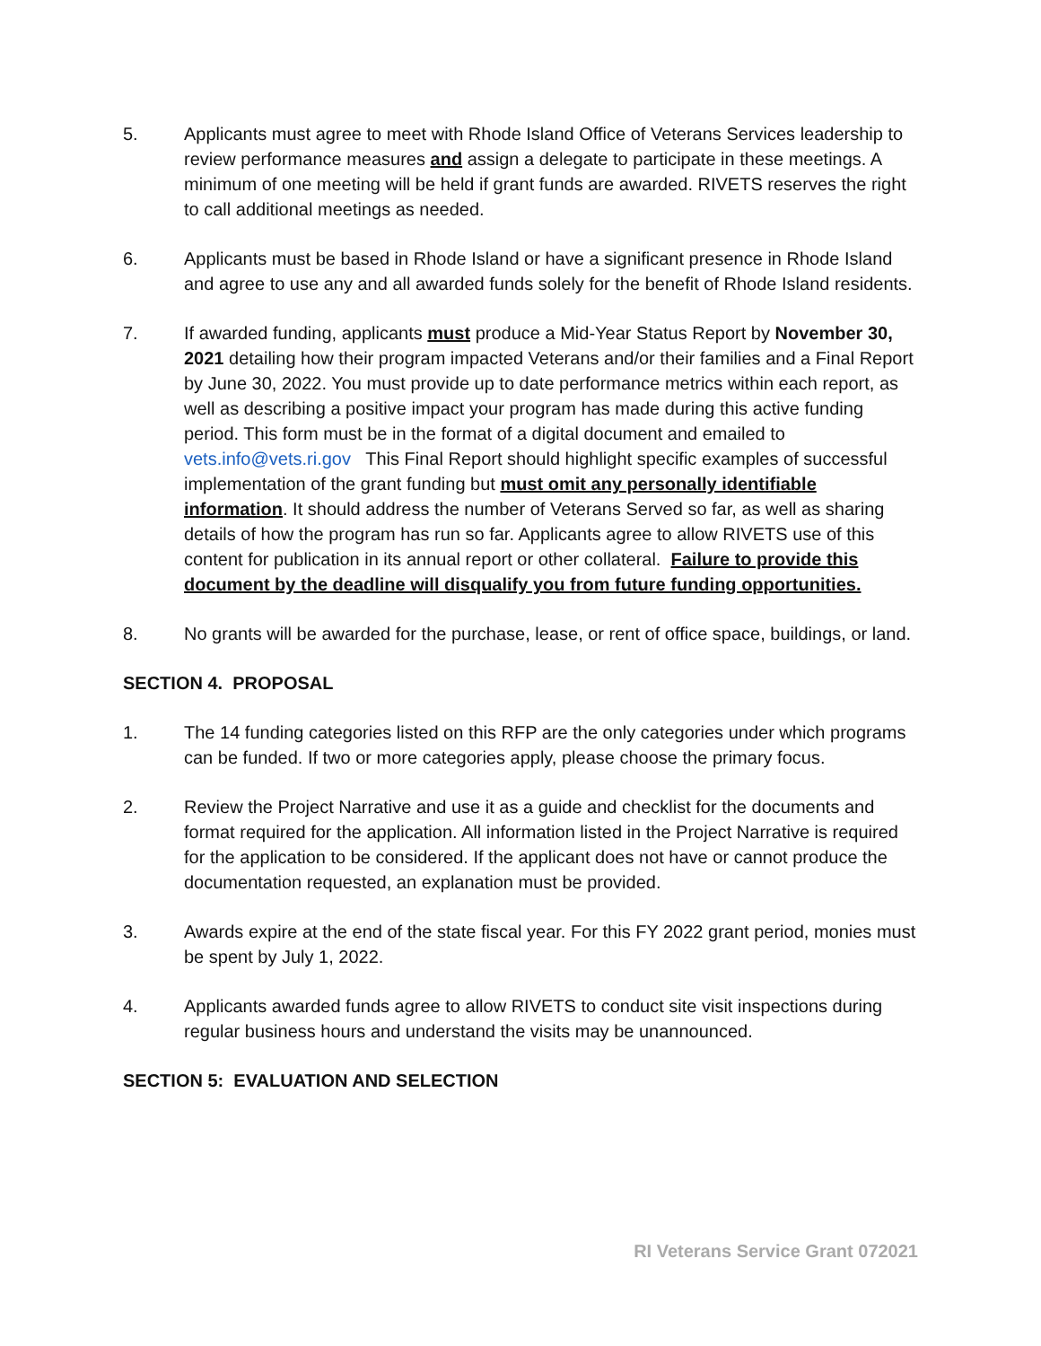5. Applicants must agree to meet with Rhode Island Office of Veterans Services leadership to review performance measures and assign a delegate to participate in these meetings. A minimum of one meeting will be held if grant funds are awarded. RIVETS reserves the right to call additional meetings as needed.
6. Applicants must be based in Rhode Island or have a significant presence in Rhode Island and agree to use any and all awarded funds solely for the benefit of Rhode Island residents.
7. If awarded funding, applicants must produce a Mid-Year Status Report by November 30, 2021 detailing how their program impacted Veterans and/or their families and a Final Report by June 30, 2022. You must provide up to date performance metrics within each report, as well as describing a positive impact your program has made during this active funding period. This form must be in the format of a digital document and emailed to vets.info@vets.ri.gov This Final Report should highlight specific examples of successful implementation of the grant funding but must omit any personally identifiable information. It should address the number of Veterans Served so far, as well as sharing details of how the program has run so far. Applicants agree to allow RIVETS use of this content for publication in its annual report or other collateral. Failure to provide this document by the deadline will disqualify you from future funding opportunities.
8. No grants will be awarded for the purchase, lease, or rent of office space, buildings, or land.
SECTION 4. PROPOSAL
1. The 14 funding categories listed on this RFP are the only categories under which programs can be funded. If two or more categories apply, please choose the primary focus.
2. Review the Project Narrative and use it as a guide and checklist for the documents and format required for the application. All information listed in the Project Narrative is required for the application to be considered. If the applicant does not have or cannot produce the documentation requested, an explanation must be provided.
3. Awards expire at the end of the state fiscal year. For this FY 2022 grant period, monies must be spent by July 1, 2022.
4. Applicants awarded funds agree to allow RIVETS to conduct site visit inspections during regular business hours and understand the visits may be unannounced.
SECTION 5: EVALUATION AND SELECTION
RI Veterans Service Grant 072021